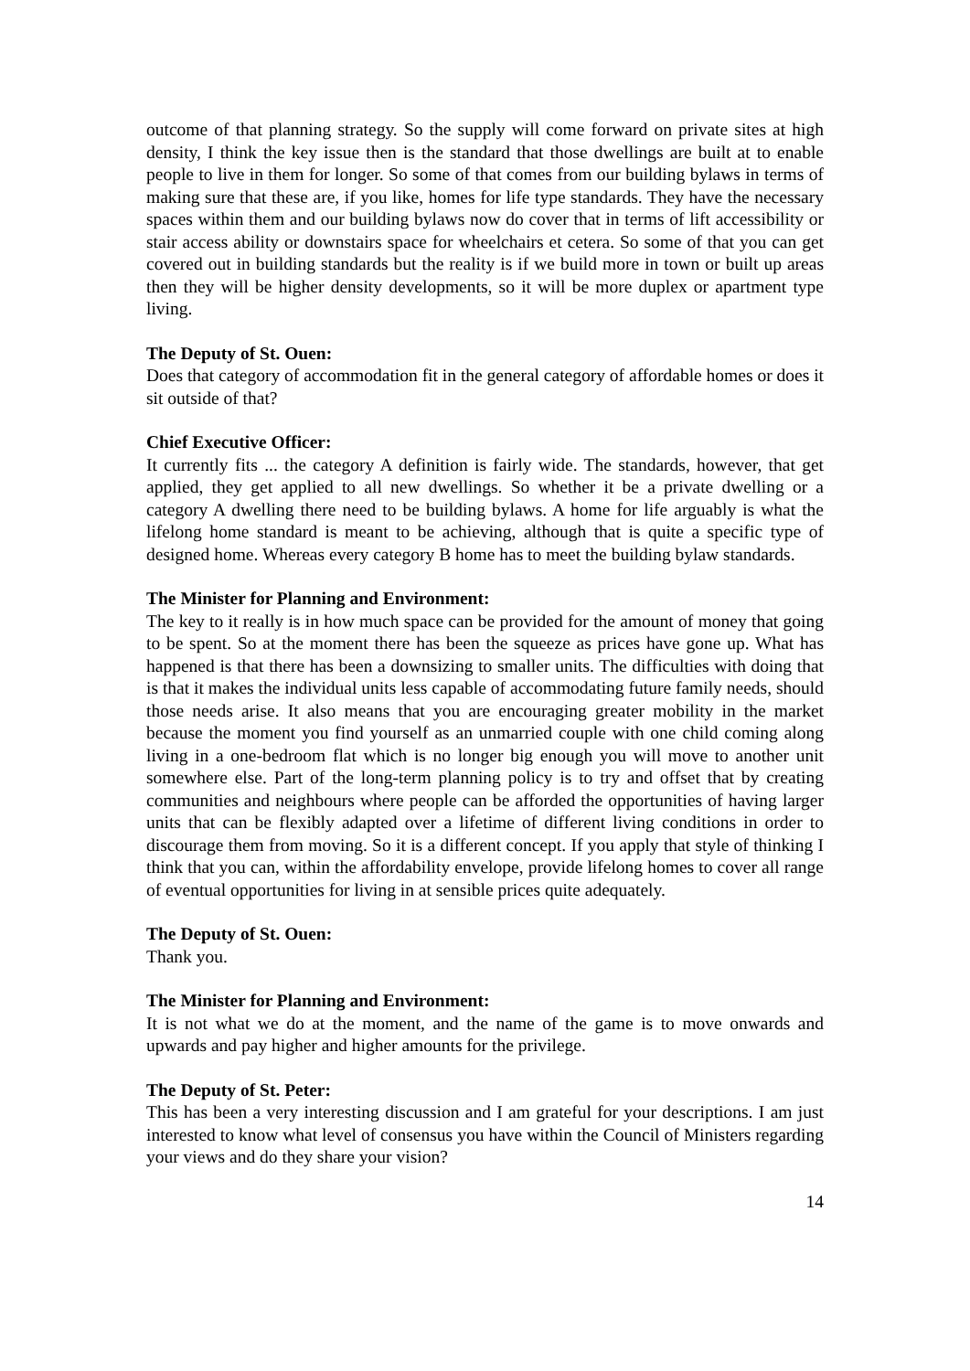outcome of that planning strategy. So the supply will come forward on private sites at high density, I think the key issue then is the standard that those dwellings are built at to enable people to live in them for longer. So some of that comes from our building bylaws in terms of making sure that these are, if you like, homes for life type standards. They have the necessary spaces within them and our building bylaws now do cover that in terms of lift accessibility or stair access ability or downstairs space for wheelchairs et cetera. So some of that you can get covered out in building standards but the reality is if we build more in town or built up areas then they will be higher density developments, so it will be more duplex or apartment type living.
The Deputy of St. Ouen:
Does that category of accommodation fit in the general category of affordable homes or does it sit outside of that?
Chief Executive Officer:
It currently fits ... the category A definition is fairly wide. The standards, however, that get applied, they get applied to all new dwellings. So whether it be a private dwelling or a category A dwelling there need to be building bylaws. A home for life arguably is what the lifelong home standard is meant to be achieving, although that is quite a specific type of designed home. Whereas every category B home has to meet the building bylaw standards.
The Minister for Planning and Environment:
The key to it really is in how much space can be provided for the amount of money that going to be spent. So at the moment there has been the squeeze as prices have gone up. What has happened is that there has been a downsizing to smaller units. The difficulties with doing that is that it makes the individual units less capable of accommodating future family needs, should those needs arise. It also means that you are encouraging greater mobility in the market because the moment you find yourself as an unmarried couple with one child coming along living in a one-bedroom flat which is no longer big enough you will move to another unit somewhere else. Part of the long-term planning policy is to try and offset that by creating communities and neighbours where people can be afforded the opportunities of having larger units that can be flexibly adapted over a lifetime of different living conditions in order to discourage them from moving. So it is a different concept. If you apply that style of thinking I think that you can, within the affordability envelope, provide lifelong homes to cover all range of eventual opportunities for living in at sensible prices quite adequately.
The Deputy of St. Ouen:
Thank you.
The Minister for Planning and Environment:
It is not what we do at the moment, and the name of the game is to move onwards and upwards and pay higher and higher amounts for the privilege.
The Deputy of St. Peter:
This has been a very interesting discussion and I am grateful for your descriptions. I am just interested to know what level of consensus you have within the Council of Ministers regarding your views and do they share your vision?
14